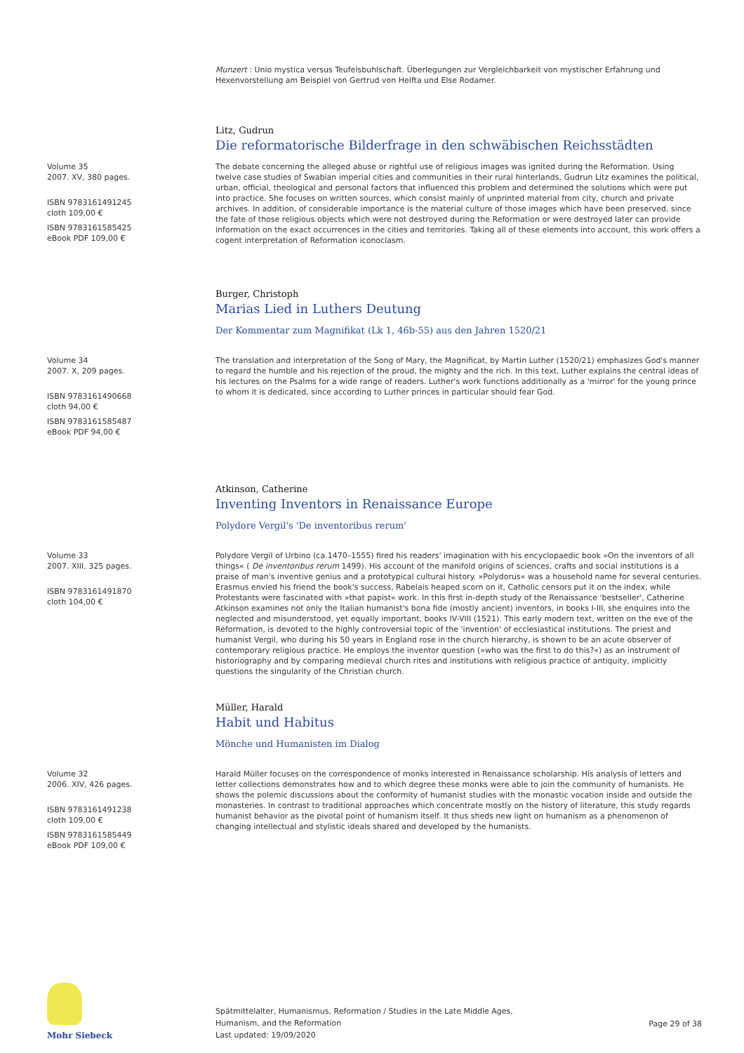Munzert : Unio mystica versus Teufelsbuhlschaft. Überlegungen zur Vergleichbarkeit von mystischer Erfahrung und Hexenvorstellung am Beispiel von Gertrud von Helfta und Else Rodamer.
Litz, Gudrun
Die reformatorische Bilderfrage in den schwäbischen Reichsstädten
Volume 35
2007. XV, 380 pages.
ISBN 9783161491245
cloth 109,00 €
ISBN 9783161585425
eBook PDF 109,00 €
The debate concerning the alleged abuse or rightful use of religious images was ignited during the Reformation. Using twelve case studies of Swabian imperial cities and communities in their rural hinterlands, Gudrun Litz examines the political, urban, official, theological and personal factors that influenced this problem and determined the solutions which were put into practice. She focuses on written sources, which consist mainly of unprinted material from city, church and private archives. In addition, of considerable importance is the material culture of those images which have been preserved, since the fate of those religious objects which were not destroyed during the Reformation or were destroyed later can provide information on the exact occurrences in the cities and territories. Taking all of these elements into account, this work offers a cogent interpretation of Reformation iconoclasm.
Burger, Christoph
Marias Lied in Luthers Deutung
Der Kommentar zum Magnifikat (Lk 1, 46b-55) aus den Jahren 1520/21
Volume 34
2007. X, 209 pages.
ISBN 9783161490668
cloth 94,00 €
ISBN 9783161585487
eBook PDF 94,00 €
The translation and interpretation of the Song of Mary, the Magnificat, by Martin Luther (1520/21) emphasizes God's manner to regard the humble and his rejection of the proud, the mighty and the rich. In this text, Luther explains the central ideas of his lectures on the Psalms for a wide range of readers. Luther's work functions additionally as a 'mirror' for the young prince to whom it is dedicated, since according to Luther princes in particular should fear God.
Atkinson, Catherine
Inventing Inventors in Renaissance Europe
Polydore Vergil's 'De inventoribus rerum'
Volume 33
2007. XIII, 325 pages.
ISBN 9783161491870
cloth 104,00 €
Polydore Vergil of Urbino (ca.1470–1555) fired his readers' imagination with his encyclopaedic book »On the inventors of all things« ( De inventoribus rerum 1499). His account of the manifold origins of sciences, crafts and social institutions is a praise of man's inventive genius and a prototypical cultural history. »Polydorus« was a household name for several centuries. Erasmus envied his friend the book's success, Rabelais heaped scorn on it, Catholic censors put it on the index, while Protestants were fascinated with »that papist« work. In this first in-depth study of the Renaissance 'bestseller', Catherine Atkinson examines not only the Italian humanist's bona fide (mostly ancient) inventors, in books I-III, she enquires into the neglected and misunderstood, yet equally important, books IV-VIII (1521). This early modern text, written on the eve of the Reformation, is devoted to the highly controversial topic of the 'invention' of ecclesiastical institutions. The priest and humanist Vergil, who during his 50 years in England rose in the church hierarchy, is shown to be an acute observer of contemporary religious practice. He employs the inventor question (»who was the first to do this?«) as an instrument of historiography and by comparing medieval church rites and institutions with religious practice of antiquity, implicitly questions the singularity of the Christian church.
Müller, Harald
Habit und Habitus
Mönche und Humanisten im Dialog
Volume 32
2006. XIV, 426 pages.
ISBN 9783161491238
cloth 109,00 €
ISBN 9783161585449
eBook PDF 109,00 €
Harald Müller focuses on the correspondence of monks interested in Renaissance scholarship. His analysis of letters and letter collections demonstrates how and to which degree these monks were able to join the community of humanists. He shows the polemic discussions about the conformity of humanist studies with the monastic vocation inside and outside the monasteries. In contrast to traditional approaches which concentrate mostly on the history of literature, this study regards humanist behavior as the pivotal point of humanism itself. It thus sheds new light on humanism as a phenomenon of changing intellectual and stylistic ideals shared and developed by the humanists.
Mohr Siebeck
Spätmittelalter, Humanismus, Reformation / Studies in the Late Middle Ages,
Humanism, and the Reformation
Last updated: 19/09/2020
Page 29 of 38